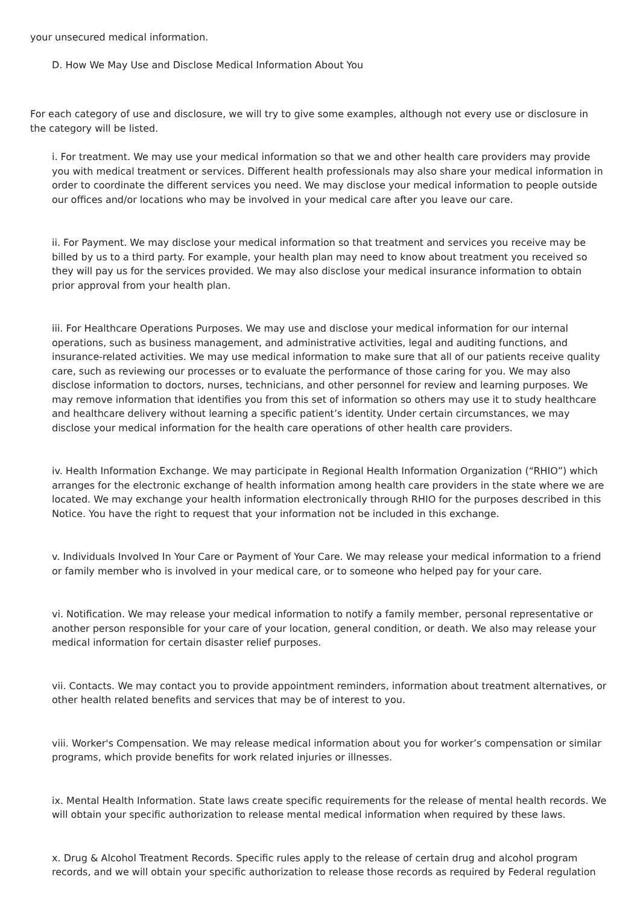your unsecured medical information.
D. How We May Use and Disclose Medical Information About You
For each category of use and disclosure, we will try to give some examples, although not every use or disclosure in the category will be listed.
i. For treatment. We may use your medical information so that we and other health care providers may provide you with medical treatment or services. Different health professionals may also share your medical information in order to coordinate the different services you need. We may disclose your medical information to people outside our offices and/or locations who may be involved in your medical care after you leave our care.
ii. For Payment. We may disclose your medical information so that treatment and services you receive may be billed by us to a third party. For example, your health plan may need to know about treatment you received so they will pay us for the services provided. We may also disclose your medical insurance information to obtain prior approval from your health plan.
iii. For Healthcare Operations Purposes. We may use and disclose your medical information for our internal operations, such as business management, and administrative activities, legal and auditing functions, and insurance-related activities. We may use medical information to make sure that all of our patients receive quality care, such as reviewing our processes or to evaluate the performance of those caring for you. We may also disclose information to doctors, nurses, technicians, and other personnel for review and learning purposes. We may remove information that identifies you from this set of information so others may use it to study healthcare and healthcare delivery without learning a specific patient’s identity. Under certain circumstances, we may disclose your medical information for the health care operations of other health care providers.
iv. Health Information Exchange. We may participate in Regional Health Information Organization (“RHIO”) which arranges for the electronic exchange of health information among health care providers in the state where we are located. We may exchange your health information electronically through RHIO for the purposes described in this Notice. You have the right to request that your information not be included in this exchange.
v. Individuals Involved In Your Care or Payment of Your Care. We may release your medical information to a friend or family member who is involved in your medical care, or to someone who helped pay for your care.
vi. Notification. We may release your medical information to notify a family member, personal representative or another person responsible for your care of your location, general condition, or death. We also may release your medical information for certain disaster relief purposes.
vii. Contacts. We may contact you to provide appointment reminders, information about treatment alternatives, or other health related benefits and services that may be of interest to you.
viii. Worker's Compensation. We may release medical information about you for worker’s compensation or similar programs, which provide benefits for work related injuries or illnesses.
ix. Mental Health Information. State laws create specific requirements for the release of mental health records. We will obtain your specific authorization to release mental medical information when required by these laws.
x. Drug & Alcohol Treatment Records. Specific rules apply to the release of certain drug and alcohol program records, and we will obtain your specific authorization to release those records as required by Federal regulation